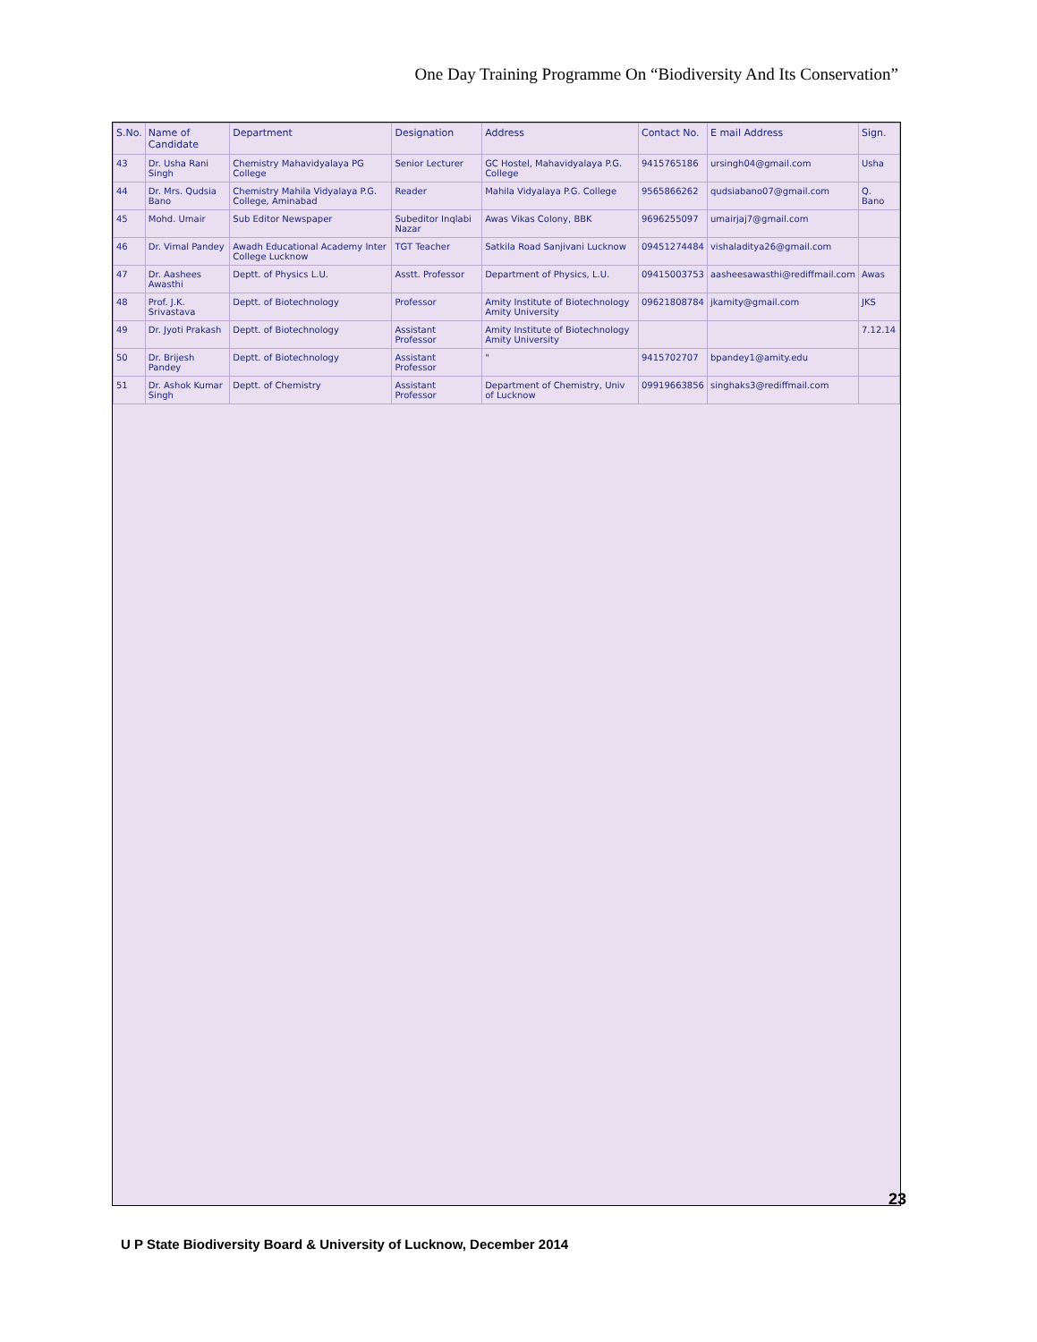One Day Training Programme On “Biodiversity And Its Conservation”
| S.No. | Name of Candidate | Department | Designation | Address | Contact No. | E mail Address | Sign. |
| --- | --- | --- | --- | --- | --- | --- | --- |
| 43 | Dr. Usha Rani Singh | Chemistry Mahavidyalaya PG College | Senior Lecturer | GC Hostel, Mahavidyalaya P.G. College | 9415765186 | ursingh04@gmail.com | Usha |
| 44 | Dr. Mrs. Qudsia Bano | Chemistry Mahila Vidyalaya P.G. College, Aminabad | Reader | Mahila Vidyalaya P.G. College | 9565866262 | qudsiabano07@gmail.com | Q. Bano |
| 45 | Mohd. Umair | Sub Editor Newspaper | Subeditor Inqlabi Nazar | Awas Vikas Colony, BBK | 9696255097 | umairjaj7@gmail.com | |
| 46 | Dr. Vimal Pandey | Awadh Educational Academy Inter College Lucknow | TGT Teacher | Satkila Road Sanjivani Lucknow | 09451274484 | vishaladitya26@gmail.com | |
| 47 | Dr. Aashees Awasthi | Deptt. of Physics L.U. | Asstt. Professor | Department of Physics, L.U. | 09415003753 | aasheesawasthi@rediffmail.com | Awas |
| 48 | Prof. J.K. Srivastava | Deptt. of Biotechnology | Professor | Amity Institute of Biotechnology Amity University | 09621808784 | jkamity@gmail.com | JKS |
| 49 | Dr. Jyoti Prakash | Deptt. of Biotechnology | Assistant Professor | Amity Institute of Biotechnology Amity University | | | 7.12.14 |
| 50 | Dr. Brijesh Pandey | Deptt. of Biotechnology | Assistant Professor | " | 9415702707 | bpandey1@amity.edu | |
| 51 | Dr. Ashok Kumar Singh | Deptt. of Chemistry | Assistant Professor | Department of Chemistry, Univ of Lucknow | 09919663856 | singhaks3@rediffmail.com | |
23
U P State Biodiversity Board & University of Lucknow, December 2014